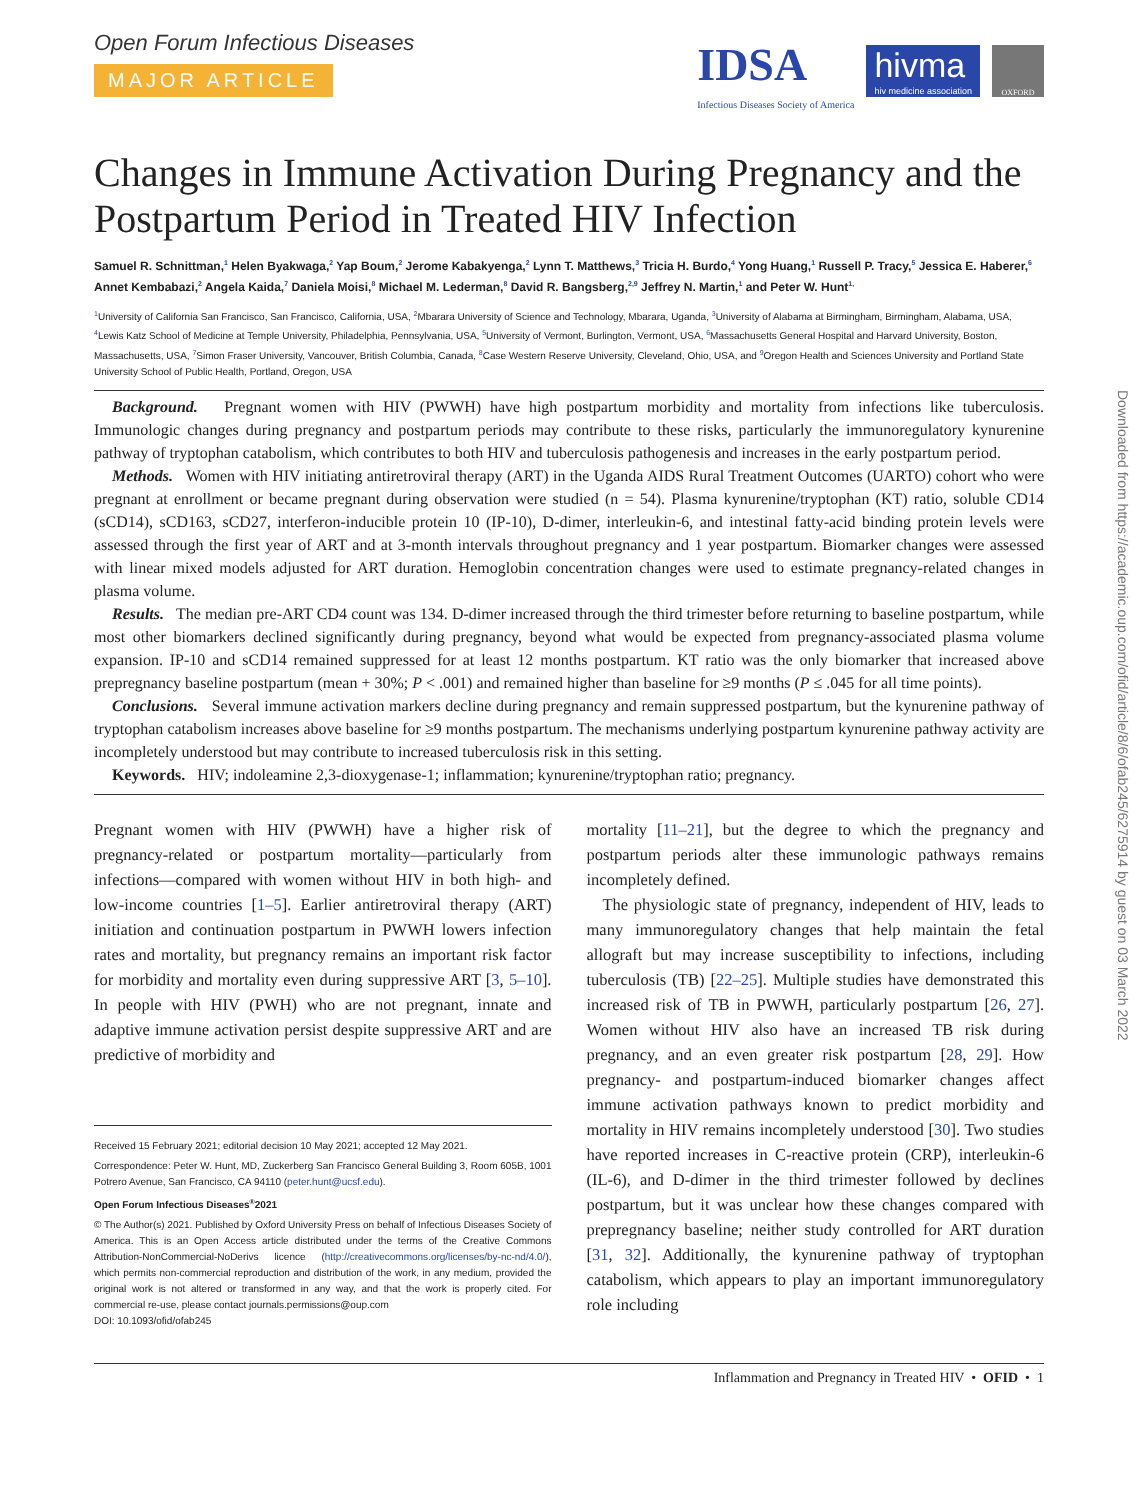Open Forum Infectious Diseases
MAJOR ARTICLE
IDSA
Infectious Diseases Society of America
hivma
hiv medicine association
OXFORD
Changes in Immune Activation During Pregnancy and the Postpartum Period in Treated HIV Infection
Samuel R. Schnittman,<sup>1</sup> Helen Byakwaga,<sup>2</sup> Yap Boum,<sup>2</sup> Jerome Kabakyenga,<sup>2</sup> Lynn T. Matthews,<sup>3</sup> Tricia H. Burdo,<sup>4</sup> Yong Huang,<sup>1</sup> Russell P. Tracy,<sup>5</sup> Jessica E. Haberer,<sup>6</sup> Annet Kembabazi,<sup>2</sup> Angela Kaida,<sup>7</sup> Daniela Moisi,<sup>8</sup> Michael M. Lederman,<sup>8</sup> David R. Bangsberg,<sup>2,9</sup> Jeffrey N. Martin,<sup>1</sup> and Peter W. Hunt<sup>1,</sup>
<sup>1</sup> University of California San Francisco, San Francisco, California, USA, <sup>2</sup>Mbarara University of Science and Technology, Mbarara, Uganda, <sup>3</sup>University of Alabama at Birmingham, Birmingham, Alabama, USA, <sup>4</sup>Lewis Katz School of Medicine at Temple University, Philadelphia, Pennsylvania, USA, <sup>5</sup>University of Vermont, Burlington, Vermont, USA, <sup>6</sup>Massachusetts General Hospital and Harvard University, Boston, Massachusetts, USA, <sup>7</sup>Simon Fraser University, Vancouver, British Columbia, Canada, <sup>8</sup>Case Western Reserve University, Cleveland, Ohio, USA, and <sup>9</sup>Oregon Health and Sciences University and Portland State University School of Public Health, Portland, Oregon, USA
Background. Pregnant women with HIV (PWWH) have high postpartum morbidity and mortality from infections like tuberculosis. Immunologic changes during pregnancy and postpartum periods may contribute to these risks, particularly the immunoregulatory kynurenine pathway of tryptophan catabolism, which contributes to both HIV and tuberculosis pathogenesis and increases in the early postpartum period.
Methods. Women with HIV initiating antiretroviral therapy (ART) in the Uganda AIDS Rural Treatment Outcomes (UARTO) cohort who were pregnant at enrollment or became pregnant during observation were studied (n = 54). Plasma kynurenine/tryptophan (KT) ratio, soluble CD14 (sCD14), sCD163, sCD27, interferon-inducible protein 10 (IP-10), D-dimer, interleukin-6, and intestinal fatty-acid binding protein levels were assessed through the first year of ART and at 3-month intervals throughout pregnancy and 1 year postpartum. Biomarker changes were assessed with linear mixed models adjusted for ART duration. Hemoglobin concentration changes were used to estimate pregnancy-related changes in plasma volume.
Results. The median pre-ART CD4 count was 134. D-dimer increased through the third trimester before returning to baseline postpartum, while most other biomarkers declined significantly during pregnancy, beyond what would be expected from pregnancy-associated plasma volume expansion. IP-10 and sCD14 remained suppressed for at least 12 months postpartum. KT ratio was the only biomarker that increased above prepregnancy baseline postpartum (mean + 30%; P < .001) and remained higher than baseline for ≥9 months (P ≤ .045 for all time points).
Conclusions. Several immune activation markers decline during pregnancy and remain suppressed postpartum, but the kynurenine pathway of tryptophan catabolism increases above baseline for ≥9 months postpartum. The mechanisms underlying postpartum kynurenine pathway activity are incompletely understood but may contribute to increased tuberculosis risk in this setting.
Keywords. HIV; indoleamine 2,3-dioxygenase-1; inflammation; kynurenine/tryptophan ratio; pregnancy.
Pregnant women with HIV (PWWH) have a higher risk of pregnancy-related or postpartum mortality—particularly from infections—compared with women without HIV in both high- and low-income countries [1–5]. Earlier antiretroviral therapy (ART) initiation and continuation postpartum in PWWH lowers infection rates and mortality, but pregnancy remains an important risk factor for morbidity and mortality even during suppressive ART [3, 5–10]. In people with HIV (PWH) who are not pregnant, innate and adaptive immune activation persist despite suppressive ART and are predictive of morbidity and
Received 15 February 2021; editorial decision 10 May 2021; accepted 12 May 2021.
Correspondence: Peter W. Hunt, MD, Zuckerberg San Francisco General Building 3, Room 605B, 1001 Potrero Avenue, San Francisco, CA 94110 (peter.hunt@ucsf.edu).
Open Forum Infectious Diseases<sup>®</sup>2021
© The Author(s) 2021. Published by Oxford University Press on behalf of Infectious Diseases Society of America. This is an Open Access article distributed under the terms of the Creative Commons Attribution-NonCommercial-NoDerivs licence (http://creativecommons.org/licenses/by-nc-nd/4.0/), which permits non-commercial reproduction and distribution of the work, in any medium, provided the original work is not altered or transformed in any way, and that the work is properly cited. For commercial re-use, please contact journals.permissions@oup.com
DOI: 10.1093/ofid/ofab245
mortality [11–21], but the degree to which the pregnancy and postpartum periods alter these immunologic pathways remains incompletely defined.
The physiologic state of pregnancy, independent of HIV, leads to many immunoregulatory changes that help maintain the fetal allograft but may increase susceptibility to infections, including tuberculosis (TB) [22–25]. Multiple studies have demonstrated this increased risk of TB in PWWH, particularly postpartum [26, 27]. Women without HIV also have an increased TB risk during pregnancy, and an even greater risk postpartum [28, 29]. How pregnancy- and postpartum-induced biomarker changes affect immune activation pathways known to predict morbidity and mortality in HIV remains incompletely understood [30]. Two studies have reported increases in C-reactive protein (CRP), interleukin-6 (IL-6), and D-dimer in the third trimester followed by declines postpartum, but it was unclear how these changes compared with prepregnancy baseline; neither study controlled for ART duration [31, 32]. Additionally, the kynurenine pathway of tryptophan catabolism, which appears to play an important immunoregulatory role including
Inflammation and Pregnancy in Treated HIV • OFID • 1
Downloaded from https://academic.oup.com/ofid/article/8/6/ofab245/6275914 by guest on 03 March 2022